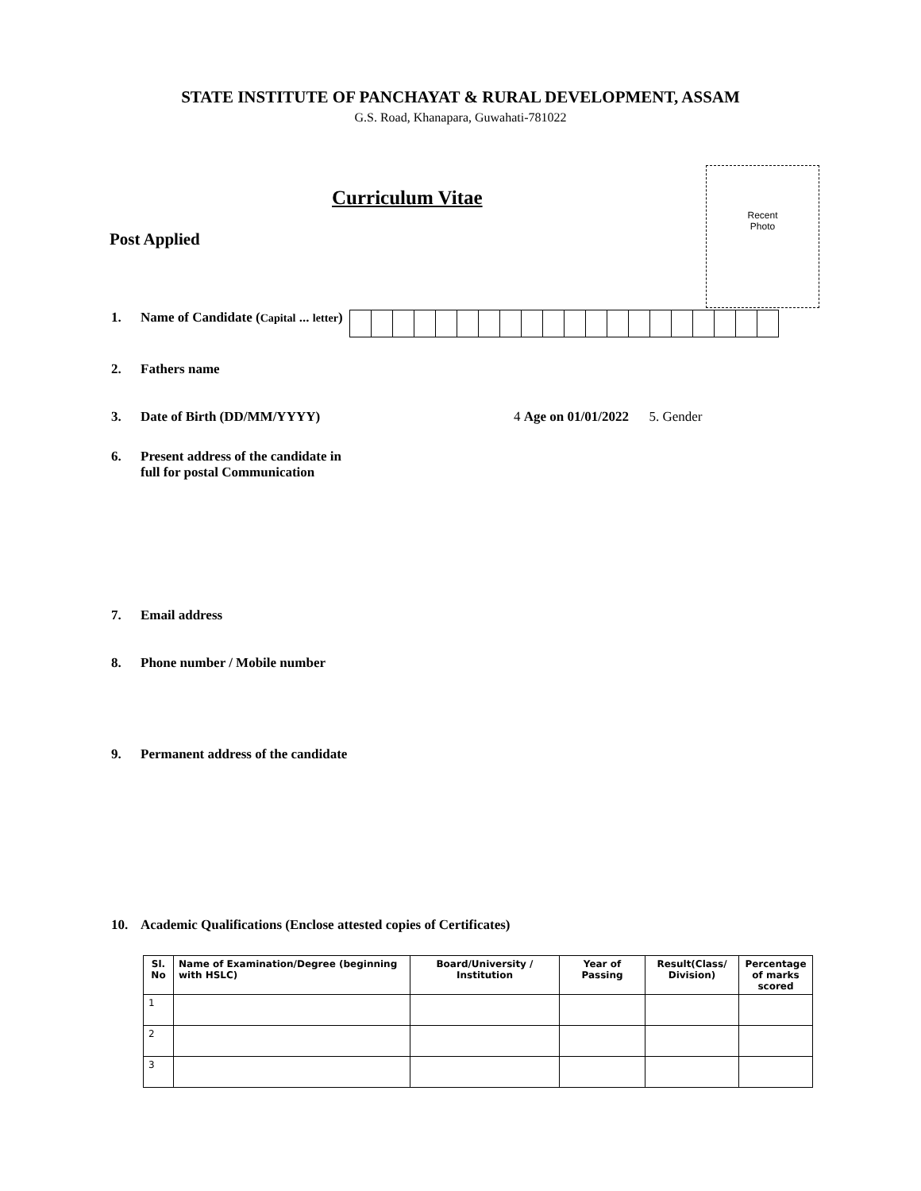STATE INSTITUTE OF PANCHAYAT & RURAL DEVELOPMENT, ASSAM
G.S. Road, Khanapara, Guwahati-781022
Recent
Photo
Curriculum Vitae
Post Applied
1. Name of Candidate (Capital ... letter)
2. Fathers name
3. Date of Birth (DD/MM/YYYY) 4 Age on 01/01/2022 5. Gender
6. Present address of the candidate in
full for postal Communication
7. Email address
8. Phone number / Mobile number
9. Permanent address of the candidate
10. Academic Qualifications (Enclose attested copies of Certificates)
| Sl. No | Name of Examination/Degree (beginning with HSLC) | Board/University / Institution | Year of Passing | Result(Class/ Division) | Percentage of marks scored |
| --- | --- | --- | --- | --- | --- |
| 1 | | | | | |
| 2 | | | | | |
| 3 | | | | | |